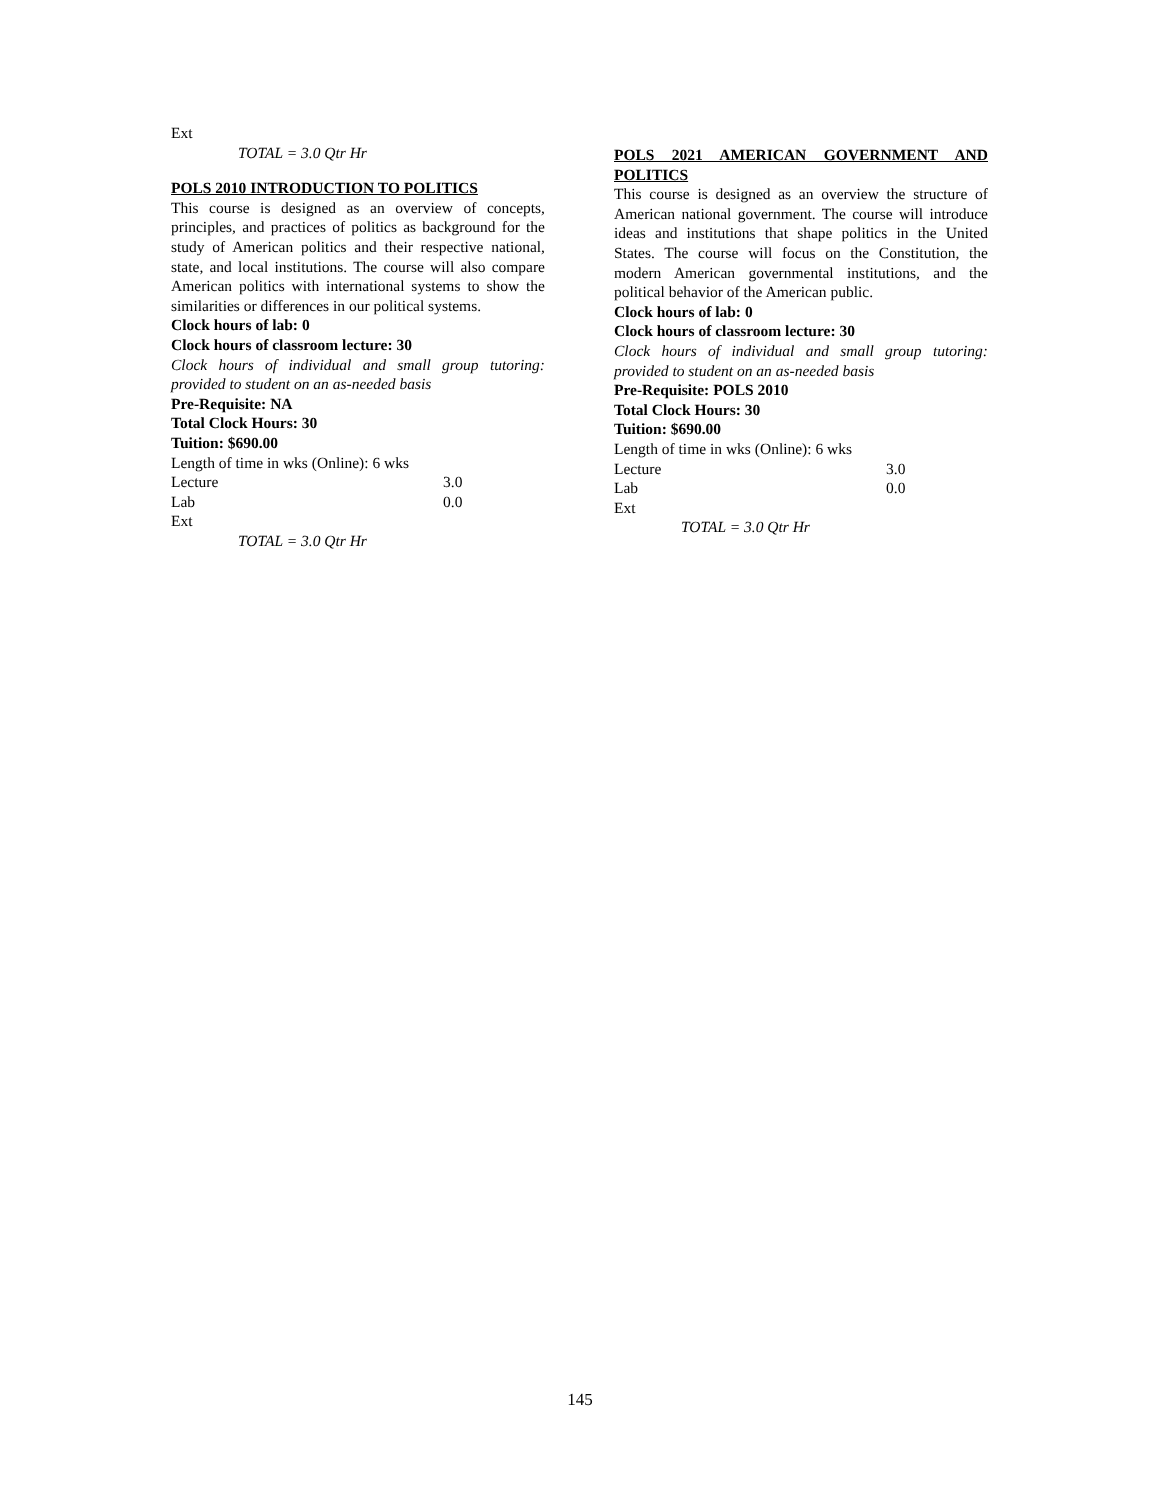Ext
TOTAL = 3.0 Qtr Hr
POLS 2010 INTRODUCTION TO POLITICS
This course is designed as an overview of concepts, principles, and practices of politics as background for the study of American politics and their respective national, state, and local institutions. The course will also compare American politics with international systems to show the similarities or differences in our political systems.
Clock hours of lab: 0
Clock hours of classroom lecture: 30
Clock hours of individual and small group tutoring: provided to student on an as-needed basis
Pre-Requisite: NA
Total Clock Hours: 30
Tuition: $690.00
Length of time in wks (Online): 6 wks
Lecture 3.0
Lab 0.0
Ext
TOTAL = 3.0 Qtr Hr
POLS 2021 AMERICAN GOVERNMENT AND POLITICS
This course is designed as an overview the structure of American national government. The course will introduce ideas and institutions that shape politics in the United States. The course will focus on the Constitution, the modern American governmental institutions, and the political behavior of the American public.
Clock hours of lab: 0
Clock hours of classroom lecture: 30
Clock hours of individual and small group tutoring: provided to student on an as-needed basis
Pre-Requisite: POLS 2010
Total Clock Hours: 30
Tuition: $690.00
Length of time in wks (Online): 6 wks
Lecture 3.0
Lab 0.0
Ext
TOTAL = 3.0 Qtr Hr
145